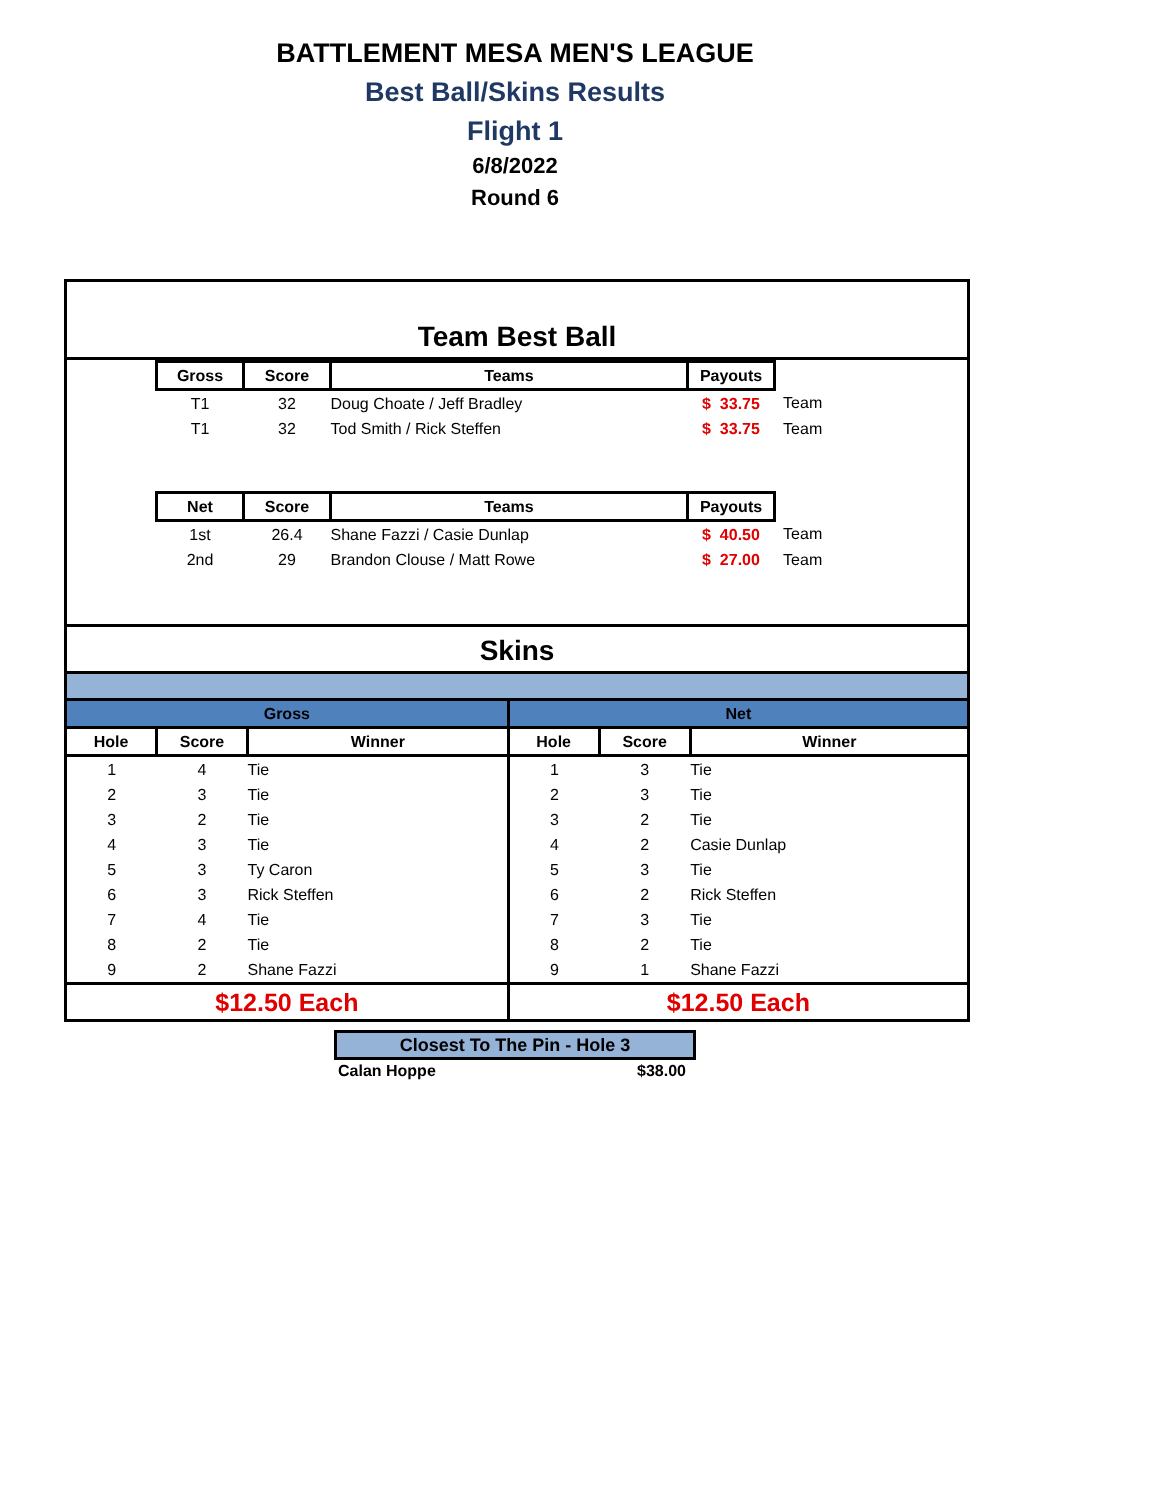BATTLEMENT MESA MEN'S LEAGUE
Best Ball/Skins Results
Flight 1
6/8/2022
Round 6
Team Best Ball
| Gross | Score | Teams | Payouts | |
| T1 | 32 | Doug Choate / Jeff Bradley | $ 33.75 | Team |
| T1 | 32 | Tod Smith / Rick Steffen | $ 33.75 | Team |
| Net | Score | Teams | Payouts | |
| 1st | 26.4 | Shane Fazzi / Casie Dunlap | $ 40.50 | Team |
| 2nd | 29 | Brandon Clouse / Matt Rowe | $ 27.00 | Team |
Skins
| Gross | | | Net | | |
| --- | --- | --- | --- | --- | --- |
| Hole | Score | Winner | Hole | Score | Winner |
| 1 | 4 | Tie | 1 | 3 | Tie |
| 2 | 3 | Tie | 2 | 3 | Tie |
| 3 | 2 | Tie | 3 | 2 | Tie |
| 4 | 3 | Tie | 4 | 2 | Casie Dunlap |
| 5 | 3 | Ty Caron | 5 | 3 | Tie |
| 6 | 3 | Rick Steffen | 6 | 2 | Rick Steffen |
| 7 | 4 | Tie | 7 | 3 | Tie |
| 8 | 2 | Tie | 8 | 2 | Tie |
| 9 | 2 | Shane Fazzi | 9 | 1 | Shane Fazzi |
| $12.50 Each | | | $12.50 Each | | |
Closest To The Pin - Hole 3
Calan Hoppe $38.00